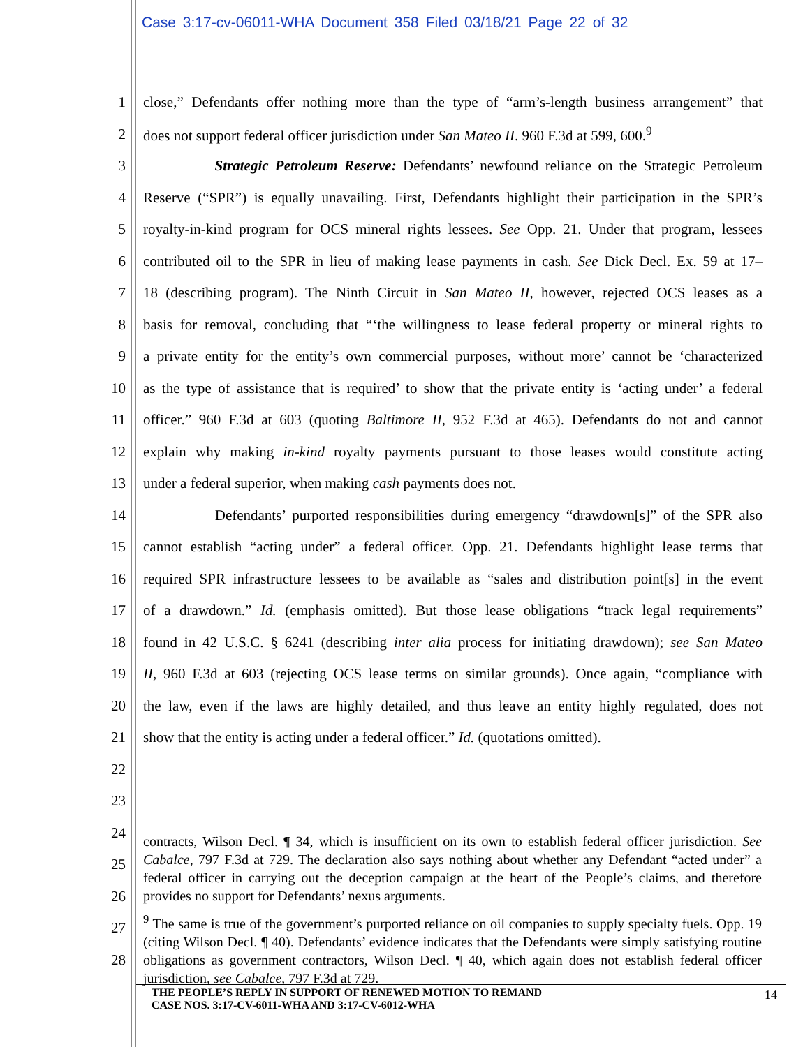Case 3:17-cv-06011-WHA Document 358 Filed 03/18/21 Page 22 of 32
1 close,” Defendants offer nothing more than the type of “arm’s-length business arrangement” that
2 does not support federal officer jurisdiction under San Mateo II. 960 F.3d at 599, 600.<sup>9</sup>
3 Strategic Petroleum Reserve: Defendants’ newfound reliance on the Strategic Petroleum
4 Reserve (“SPR”) is equally unavailing. First, Defendants highlight their participation in the SPR’s
5 royalty-in-kind program for OCS mineral rights lessees. See Opp. 21. Under that program, lessees
6 contributed oil to the SPR in lieu of making lease payments in cash. See Dick Decl. Ex. 59 at 17–
7 18 (describing program). The Ninth Circuit in San Mateo II, however, rejected OCS leases as a
8 basis for removal, concluding that “‘the willingness to lease federal property or mineral rights to
9 a private entity for the entity’s own commercial purposes, without more’ cannot be ‘characterized
10 as the type of assistance that is required’ to show that the private entity is ‘acting under’ a federal
11 officer.” 960 F.3d at 603 (quoting Baltimore II, 952 F.3d at 465). Defendants do not and cannot
12 explain why making in-kind royalty payments pursuant to those leases would constitute acting
13 under a federal superior, when making cash payments does not.
14 Defendants’ purported responsibilities during emergency “drawdown[s]” of the SPR also
15 cannot establish “acting under” a federal officer. Opp. 21. Defendants highlight lease terms that
16 required SPR infrastructure lessees to be available as “sales and distribution point[s] in the event
17 of a drawdown.” Id. (emphasis omitted). But those lease obligations “track legal requirements”
18 found in 42 U.S.C. § 6241 (describing inter alia process for initiating drawdown); see San Mateo
19 II, 960 F.3d at 603 (rejecting OCS lease terms on similar grounds). Once again, “compliance with
20 the law, even if the laws are highly detailed, and thus leave an entity highly regulated, does not
21 show that the entity is acting under a federal officer.” Id. (quotations omitted).
22
23
24
25
26
27
28
contracts, Wilson Decl. ¶ 34, which is insufficient on its own to establish federal officer jurisdiction. See Cabalce, 797 F.3d at 729. The declaration also says nothing about whether any Defendant “acted under” a federal officer in carrying out the deception campaign at the heart of the People’s claims, and therefore provides no support for Defendants’ nexus arguments.
<sup>9</sup> The same is true of the government’s purported reliance on oil companies to supply specialty fuels. Opp. 19 (citing Wilson Decl. ¶ 40). Defendants’ evidence indicates that the Defendants were simply satisfying routine obligations as government contractors, Wilson Decl. ¶ 40, which again does not establish federal officer jurisdiction, see Cabalce, 797 F.3d at 729.
THE PEOPLE’S REPLY IN SUPPORT OF RENEWED MOTION TO REMAND
CASE NOS. 3:17-CV-6011-WHA AND 3:17-CV-6012-WHA
14